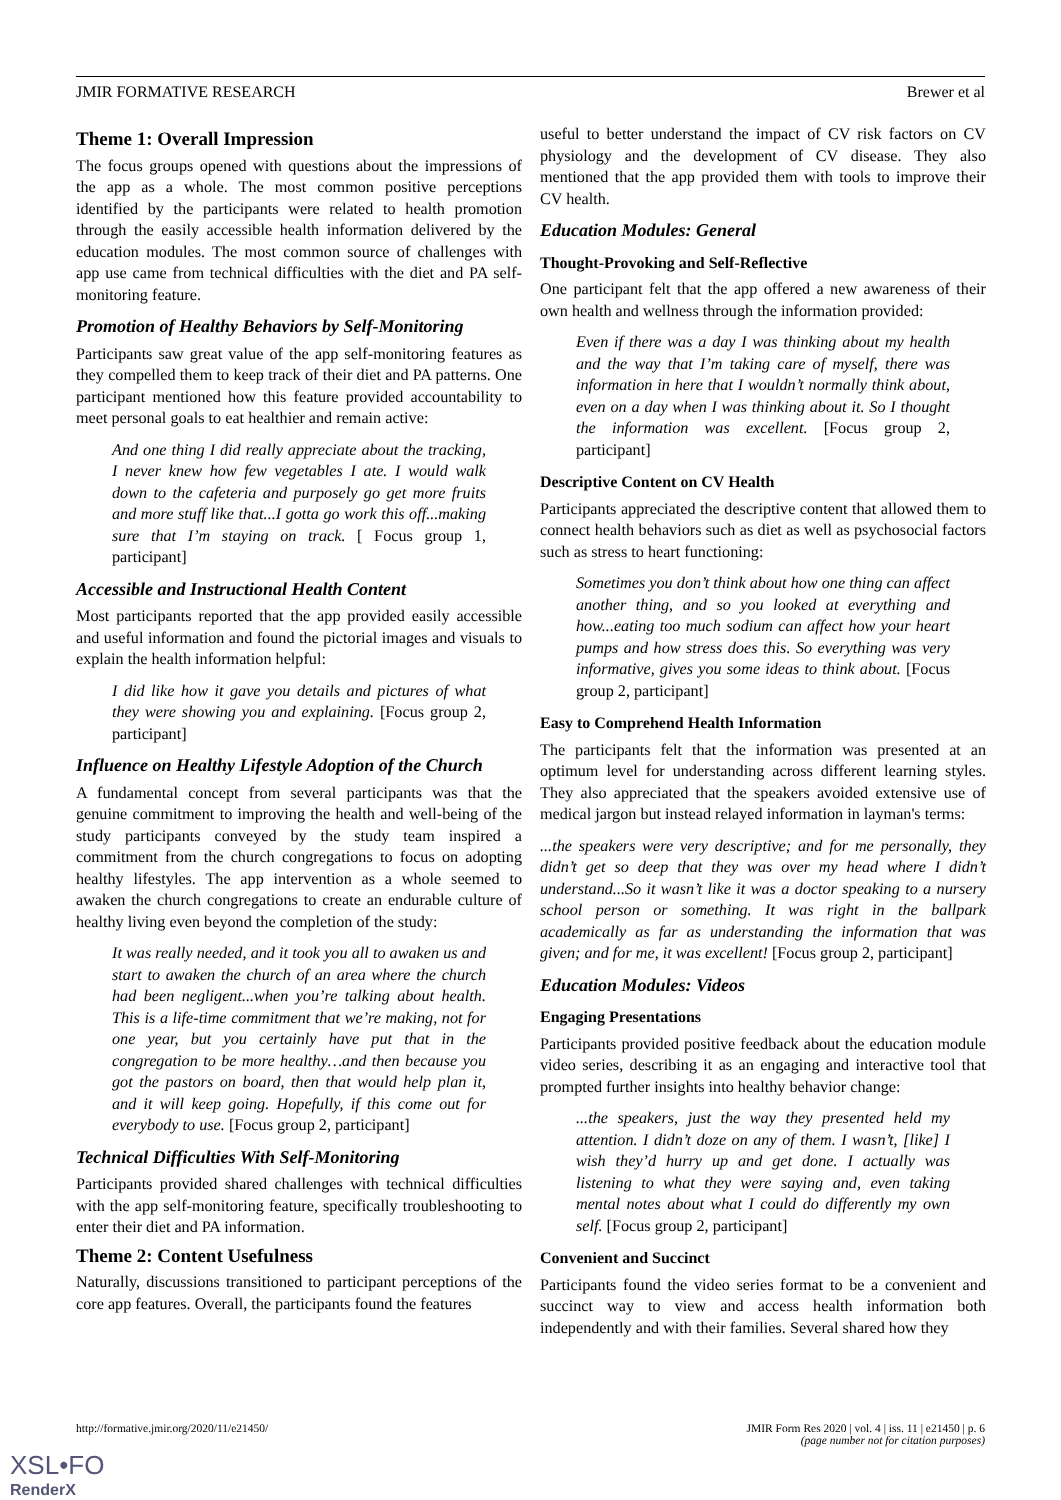JMIR FORMATIVE RESEARCH Brewer et al
Theme 1: Overall Impression
The focus groups opened with questions about the impressions of the app as a whole. The most common positive perceptions identified by the participants were related to health promotion through the easily accessible health information delivered by the education modules. The most common source of challenges with app use came from technical difficulties with the diet and PA self-monitoring feature.
Promotion of Healthy Behaviors by Self-Monitoring
Participants saw great value of the app self-monitoring features as they compelled them to keep track of their diet and PA patterns. One participant mentioned how this feature provided accountability to meet personal goals to eat healthier and remain active:
And one thing I did really appreciate about the tracking, I never knew how few vegetables I ate. I would walk down to the cafeteria and purposely go get more fruits and more stuff like that...I gotta go work this off...making sure that I’m staying on track. [ Focus group 1, participant]
Accessible and Instructional Health Content
Most participants reported that the app provided easily accessible and useful information and found the pictorial images and visuals to explain the health information helpful:
I did like how it gave you details and pictures of what they were showing you and explaining. [Focus group 2, participant]
Influence on Healthy Lifestyle Adoption of the Church
A fundamental concept from several participants was that the genuine commitment to improving the health and well-being of the study participants conveyed by the study team inspired a commitment from the church congregations to focus on adopting healthy lifestyles. The app intervention as a whole seemed to awaken the church congregations to create an endurable culture of healthy living even beyond the completion of the study:
It was really needed, and it took you all to awaken us and start to awaken the church of an area where the church had been negligent...when you’re talking about health. This is a life-time commitment that we’re making, not for one year, but you certainly have put that in the congregation to be more healthy…and then because you got the pastors on board, then that would help plan it, and it will keep going. Hopefully, if this come out for everybody to use. [Focus group 2, participant]
Technical Difficulties With Self-Monitoring
Participants provided shared challenges with technical difficulties with the app self-monitoring feature, specifically troubleshooting to enter their diet and PA information.
Theme 2: Content Usefulness
Naturally, discussions transitioned to participant perceptions of the core app features. Overall, the participants found the features
useful to better understand the impact of CV risk factors on CV physiology and the development of CV disease. They also mentioned that the app provided them with tools to improve their CV health.
Education Modules: General
Thought-Provoking and Self-Reflective
One participant felt that the app offered a new awareness of their own health and wellness through the information provided:
Even if there was a day I was thinking about my health and the way that I’m taking care of myself, there was information in here that I wouldn’t normally think about, even on a day when I was thinking about it. So I thought the information was excellent. [Focus group 2, participant]
Descriptive Content on CV Health
Participants appreciated the descriptive content that allowed them to connect health behaviors such as diet as well as psychosocial factors such as stress to heart functioning:
Sometimes you don’t think about how one thing can affect another thing, and so you looked at everything and how...eating too much sodium can affect how your heart pumps and how stress does this. So everything was very informative, gives you some ideas to think about. [Focus group 2, participant]
Easy to Comprehend Health Information
The participants felt that the information was presented at an optimum level for understanding across different learning styles. They also appreciated that the speakers avoided extensive use of medical jargon but instead relayed information in layman's terms:
...the speakers were very descriptive; and for me personally, they didn’t get so deep that they was over my head where I didn’t understand...So it wasn’t like it was a doctor speaking to a nursery school person or something. It was right in the ballpark academically as far as understanding the information that was given; and for me, it was excellent! [Focus group 2, participant]
Education Modules: Videos
Engaging Presentations
Participants provided positive feedback about the education module video series, describing it as an engaging and interactive tool that prompted further insights into healthy behavior change:
...the speakers, just the way they presented held my attention. I didn’t doze on any of them. I wasn’t, [like] I wish they’d hurry up and get done. I actually was listening to what they were saying and, even taking mental notes about what I could do differently my own self. [Focus group 2, participant]
Convenient and Succinct
Participants found the video series format to be a convenient and succinct way to view and access health information both independently and with their families. Several shared how they
http://formative.jmir.org/2020/11/e21450/ JMIR Form Res 2020 | vol. 4 | iss. 11 | e21450 | p. 6
(page number not for citation purposes)
XSL•FO
RenderX